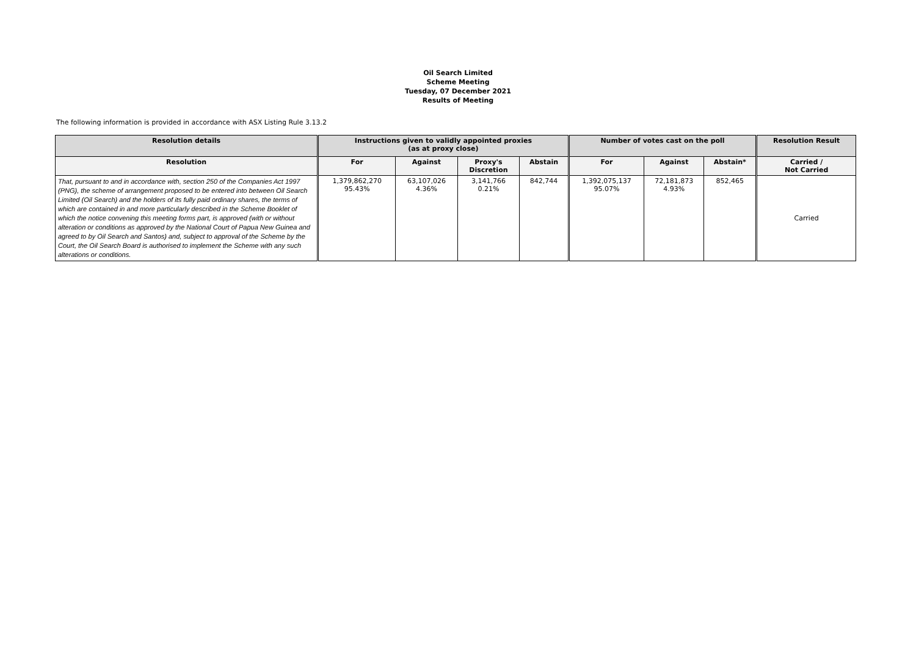Oil Search Limited
Scheme Meeting
Tuesday, 07 December 2021
Results of Meeting
The following information is provided in accordance with ASX Listing Rule 3.13.2
| Resolution details | Instructions given to validly appointed proxies (as at proxy close) | | | | Number of votes cast on the poll | | | Resolution Result |
| --- | --- | --- | --- | --- | --- | --- | --- | --- |
| Resolution | For | Against | Proxy's Discretion | Abstain | For | Against | Abstain* | Carried / Not Carried |
| That, pursuant to and in accordance with, section 250 of the Companies Act 1997 (PNG), the scheme of arrangement proposed to be entered into between Oil Search Limited (Oil Search) and the holders of its fully paid ordinary shares, the terms of which are contained in and more particularly described in the Scheme Booklet of which the notice convening this meeting forms part, is approved (with or without alteration or conditions as approved by the National Court of Papua New Guinea and agreed to by Oil Search and Santos) and, subject to approval of the Scheme by the Court, the Oil Search Board is authorised to implement the Scheme with any such alterations or conditions. | 1,379,862,270 95.43% | 63,107,026 4.36% | 3,141,766 0.21% | 842,744 | 1,392,075,137 95.07% | 72,181,873 4.93% | 852,465 | Carried |